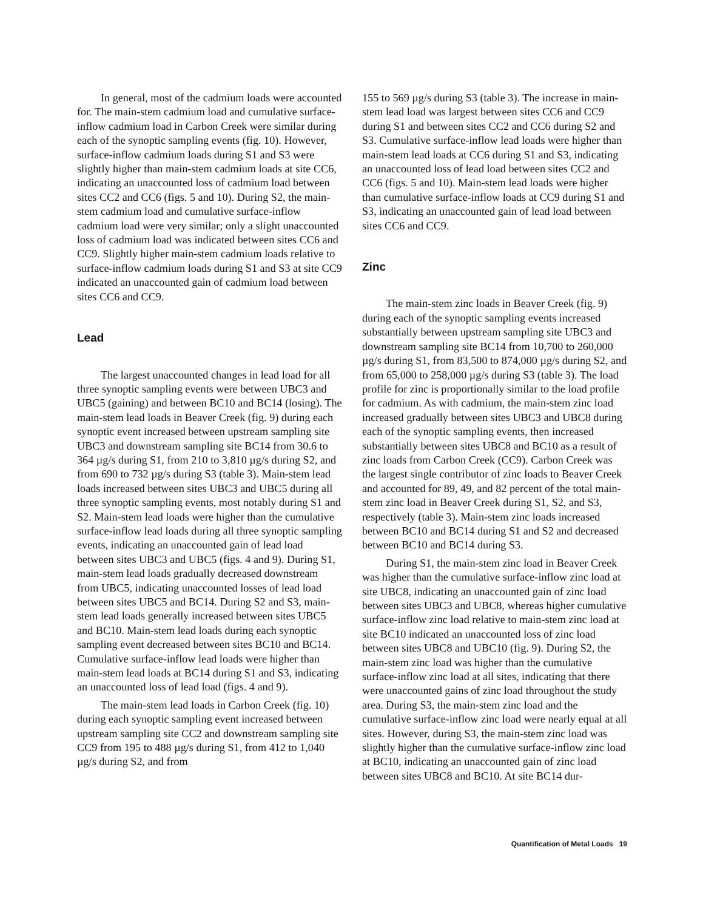In general, most of the cadmium loads were accounted for. The main-stem cadmium load and cumulative surface-inflow cadmium load in Carbon Creek were similar during each of the synoptic sampling events (fig. 10). However, surface-inflow cadmium loads during S1 and S3 were slightly higher than main-stem cadmium loads at site CC6, indicating an unaccounted loss of cadmium load between sites CC2 and CC6 (figs. 5 and 10). During S2, the main-stem cadmium load and cumulative surface-inflow cadmium load were very similar; only a slight unaccounted loss of cadmium load was indicated between sites CC6 and CC9. Slightly higher main-stem cadmium loads relative to surface-inflow cadmium loads during S1 and S3 at site CC9 indicated an unaccounted gain of cadmium load between sites CC6 and CC9.
Lead
The largest unaccounted changes in lead load for all three synoptic sampling events were between UBC3 and UBC5 (gaining) and between BC10 and BC14 (losing). The main-stem lead loads in Beaver Creek (fig. 9) during each synoptic event increased between upstream sampling site UBC3 and downstream sampling site BC14 from 30.6 to 364 µg/s during S1, from 210 to 3,810 µg/s during S2, and from 690 to 732 µg/s during S3 (table 3). Main-stem lead loads increased between sites UBC3 and UBC5 during all three synoptic sampling events, most notably during S1 and S2. Main-stem lead loads were higher than the cumulative surface-inflow lead loads during all three synoptic sampling events, indicating an unaccounted gain of lead load between sites UBC3 and UBC5 (figs. 4 and 9). During S1, main-stem lead loads gradually decreased downstream from UBC5, indicating unaccounted losses of lead load between sites UBC5 and BC14. During S2 and S3, main-stem lead loads generally increased between sites UBC5 and BC10. Main-stem lead loads during each synoptic sampling event decreased between sites BC10 and BC14. Cumulative surface-inflow lead loads were higher than main-stem lead loads at BC14 during S1 and S3, indicating an unaccounted loss of lead load (figs. 4 and 9).
The main-stem lead loads in Carbon Creek (fig. 10) during each synoptic sampling event increased between upstream sampling site CC2 and downstream sampling site CC9 from 195 to 488 µg/s during S1, from 412 to 1,040 µg/s during S2, and from
155 to 569 µg/s during S3 (table 3). The increase in main-stem lead load was largest between sites CC6 and CC9 during S1 and between sites CC2 and CC6 during S2 and S3. Cumulative surface-inflow lead loads were higher than main-stem lead loads at CC6 during S1 and S3, indicating an unaccounted loss of lead load between sites CC2 and CC6 (figs. 5 and 10). Main-stem lead loads were higher than cumulative surface-inflow loads at CC9 during S1 and S3, indicating an unaccounted gain of lead load between sites CC6 and CC9.
Zinc
The main-stem zinc loads in Beaver Creek (fig. 9) during each of the synoptic sampling events increased substantially between upstream sampling site UBC3 and downstream sampling site BC14 from 10,700 to 260,000 µg/s during S1, from 83,500 to 874,000 µg/s during S2, and from 65,000 to 258,000 µg/s during S3 (table 3). The load profile for zinc is proportionally similar to the load profile for cadmium. As with cadmium, the main-stem zinc load increased gradually between sites UBC3 and UBC8 during each of the synoptic sampling events, then increased substantially between sites UBC8 and BC10 as a result of zinc loads from Carbon Creek (CC9). Carbon Creek was the largest single contributor of zinc loads to Beaver Creek and accounted for 89, 49, and 82 percent of the total main-stem zinc load in Beaver Creek during S1, S2, and S3, respectively (table 3). Main-stem zinc loads increased between BC10 and BC14 during S1 and S2 and decreased between BC10 and BC14 during S3.
During S1, the main-stem zinc load in Beaver Creek was higher than the cumulative surface-inflow zinc load at site UBC8, indicating an unaccounted gain of zinc load between sites UBC3 and UBC8, whereas higher cumulative surface-inflow zinc load relative to main-stem zinc load at site BC10 indicated an unaccounted loss of zinc load between sites UBC8 and UBC10 (fig. 9). During S2, the main-stem zinc load was higher than the cumulative surface-inflow zinc load at all sites, indicating that there were unaccounted gains of zinc load throughout the study area. During S3, the main-stem zinc load and the cumulative surface-inflow zinc load were nearly equal at all sites. However, during S3, the main-stem zinc load was slightly higher than the cumulative surface-inflow zinc load at BC10, indicating an unaccounted gain of zinc load between sites UBC8 and BC10. At site BC14 dur-
Quantification of Metal Loads 19